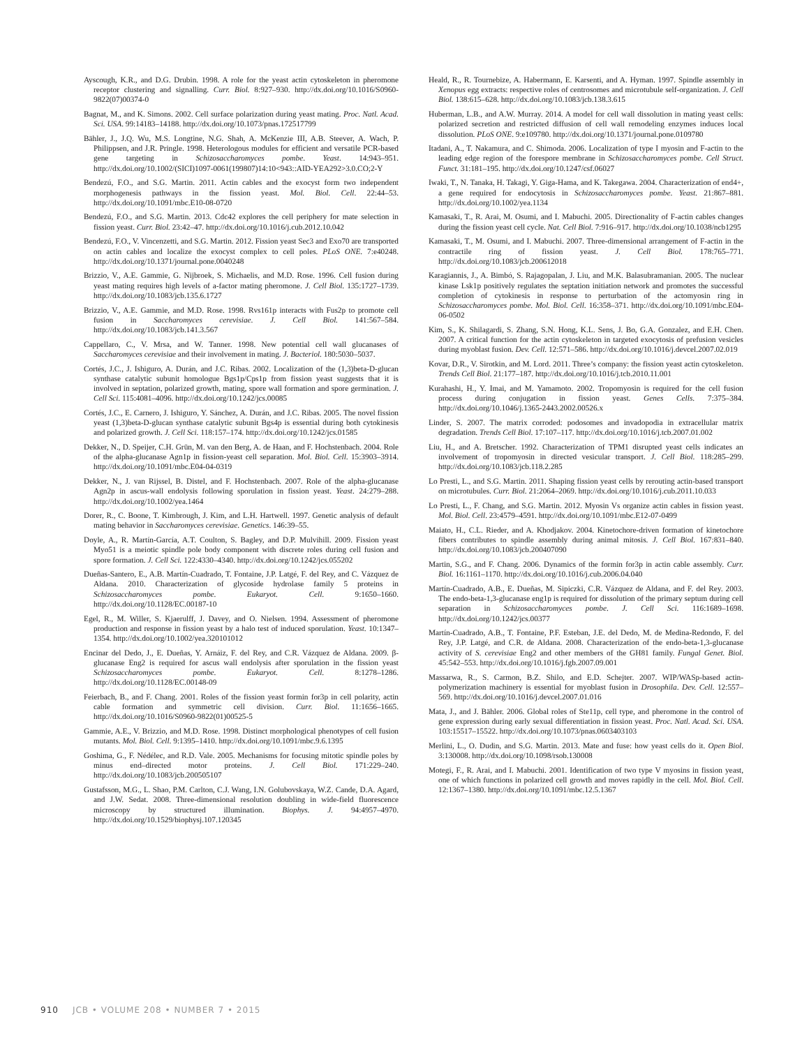Ayscough, K.R., and D.G. Drubin. 1998. A role for the yeast actin cytoskeleton in pheromone receptor clustering and signalling. Curr. Biol. 8:927–930. http://dx.doi.org/10.1016/S0960-9822(07)00374-0
Bagnat, M., and K. Simons. 2002. Cell surface polarization during yeast mating. Proc. Natl. Acad. Sci. USA. 99:14183–14188. http://dx.doi.org/10.1073/pnas.172517799
Bähler, J., J.Q. Wu, M.S. Longtine, N.G. Shah, A. McKenzie III, A.B. Steever, A. Wach, P. Philippsen, and J.R. Pringle. 1998. Heterologous modules for efficient and versatile PCR-based gene targeting in Schizosaccharomyces pombe. Yeast. 14:943–951. http://dx.doi.org/10.1002/(SICI)1097-0061(199807)14:10<943::AID-YEA292>3.0.CO;2-Y
Bendezú, F.O., and S.G. Martin. 2011. Actin cables and the exocyst form two independent morphogenesis pathways in the fission yeast. Mol. Biol. Cell. 22:44–53. http://dx.doi.org/10.1091/mbc.E10-08-0720
Bendezú, F.O., and S.G. Martin. 2013. Cdc42 explores the cell periphery for mate selection in fission yeast. Curr. Biol. 23:42–47. http://dx.doi.org/10.1016/j.cub.2012.10.042
Bendezú, F.O., V. Vincenzetti, and S.G. Martin. 2012. Fission yeast Sec3 and Exo70 are transported on actin cables and localize the exocyst complex to cell poles. PLoS ONE. 7:e40248. http://dx.doi.org/10.1371/journal.pone.0040248
Brizzio, V., A.E. Gammie, G. Nijbroek, S. Michaelis, and M.D. Rose. 1996. Cell fusion during yeast mating requires high levels of a-factor mating pheromone. J. Cell Biol. 135:1727–1739. http://dx.doi.org/10.1083/jcb.135.6.1727
Brizzio, V., A.E. Gammie, and M.D. Rose. 1998. Rvs161p interacts with Fus2p to promote cell fusion in Saccharomyces cerevisiae. J. Cell Biol. 141:567–584. http://dx.doi.org/10.1083/jcb.141.3.567
Cappellaro, C., V. Mrsa, and W. Tanner. 1998. New potential cell wall glucanases of Saccharomyces cerevisiae and their involvement in mating. J. Bacteriol. 180:5030–5037.
Cortés, J.C., J. Ishiguro, A. Durán, and J.C. Ribas. 2002. Localization of the (1,3)beta-D-glucan synthase catalytic subunit homologue Bgs1p/Cps1p from fission yeast suggests that it is involved in septation, polarized growth, mating, spore wall formation and spore germination. J. Cell Sci. 115:4081–4096. http://dx.doi.org/10.1242/jcs.00085
Cortés, J.C., E. Carnero, J. Ishiguro, Y. Sánchez, A. Durán, and J.C. Ribas. 2005. The novel fission yeast (1,3)beta-D-glucan synthase catalytic subunit Bgs4p is essential during both cytokinesis and polarized growth. J. Cell Sci. 118:157–174. http://dx.doi.org/10.1242/jcs.01585
Dekker, N., D. Speijer, C.H. Grün, M. van den Berg, A. de Haan, and F. Hochstenbach. 2004. Role of the alpha-glucanase Agn1p in fission-yeast cell separation. Mol. Biol. Cell. 15:3903–3914. http://dx.doi.org/10.1091/mbc.E04-04-0319
Dekker, N., J. van Rijssel, B. Distel, and F. Hochstenbach. 2007. Role of the alpha-glucanase Agn2p in ascus-wall endolysis following sporulation in fission yeast. Yeast. 24:279–288. http://dx.doi.org/10.1002/yea.1464
Dorer, R., C. Boone, T. Kimbrough, J. Kim, and L.H. Hartwell. 1997. Genetic analysis of default mating behavior in Saccharomyces cerevisiae. Genetics. 146:39–55.
Doyle, A., R. Martín-García, A.T. Coulton, S. Bagley, and D.P. Mulvihill. 2009. Fission yeast Myo51 is a meiotic spindle pole body component with discrete roles during cell fusion and spore formation. J. Cell Sci. 122:4330–4340. http://dx.doi.org/10.1242/jcs.055202
Dueñas-Santero, E., A.B. Martín-Cuadrado, T. Fontaine, J.P. Latgé, F. del Rey, and C. Vázquez de Aldana. 2010. Characterization of glycoside hydrolase family 5 proteins in Schizosaccharomyces pombe. Eukaryot. Cell. 9:1650–1660. http://dx.doi.org/10.1128/EC.00187-10
Egel, R., M. Willer, S. Kjaerulff, J. Davey, and O. Nielsen. 1994. Assessment of pheromone production and response in fission yeast by a halo test of induced sporulation. Yeast. 10:1347–1354. http://dx.doi.org/10.1002/yea.320101012
Encinar del Dedo, J., E. Dueñas, Y. Arnáiz, F. del Rey, and C.R. Vázquez de Aldana. 2009. β-glucanase Eng2 is required for ascus wall endolysis after sporulation in the fission yeast Schizosaccharomyces pombe. Eukaryot. Cell. 8:1278–1286. http://dx.doi.org/10.1128/EC.00148-09
Feierbach, B., and F. Chang. 2001. Roles of the fission yeast formin for3p in cell polarity, actin cable formation and symmetric cell division. Curr. Biol. 11:1656–1665. http://dx.doi.org/10.1016/S0960-9822(01)00525-5
Gammie, A.E., V. Brizzio, and M.D. Rose. 1998. Distinct morphological phenotypes of cell fusion mutants. Mol. Biol. Cell. 9:1395–1410. http://dx.doi.org/10.1091/mbc.9.6.1395
Goshima, G., F. Nédélec, and R.D. Vale. 2005. Mechanisms for focusing mitotic spindle poles by minus end–directed motor proteins. J. Cell Biol. 171:229–240. http://dx.doi.org/10.1083/jcb.200505107
Gustafsson, M.G., L. Shao, P.M. Carlton, C.J. Wang, I.N. Golubovskaya, W.Z. Cande, D.A. Agard, and J.W. Sedat. 2008. Three-dimensional resolution doubling in wide-field fluorescence microscopy by structured illumination. Biophys. J. 94:4957–4970. http://dx.doi.org/10.1529/biophysj.107.120345
Heald, R., R. Tournebize, A. Habermann, E. Karsenti, and A. Hyman. 1997. Spindle assembly in Xenopus egg extracts: respective roles of centrosomes and microtubule self-organization. J. Cell Biol. 138:615–628. http://dx.doi.org/10.1083/jcb.138.3.615
Huberman, L.B., and A.W. Murray. 2014. A model for cell wall dissolution in mating yeast cells: polarized secretion and restricted diffusion of cell wall remodeling enzymes induces local dissolution. PLoS ONE. 9:e109780. http://dx.doi.org/10.1371/journal.pone.0109780
Itadani, A., T. Nakamura, and C. Shimoda. 2006. Localization of type I myosin and F-actin to the leading edge region of the forespore membrane in Schizosaccharomyces pombe. Cell Struct. Funct. 31:181–195. http://dx.doi.org/10.1247/csf.06027
Iwaki, T., N. Tanaka, H. Takagi, Y. Giga-Hama, and K. Takegawa. 2004. Characterization of end4+, a gene required for endocytosis in Schizosaccharomyces pombe. Yeast. 21:867–881. http://dx.doi.org/10.1002/yea.1134
Kamasaki, T., R. Arai, M. Osumi, and I. Mabuchi. 2005. Directionality of F-actin cables changes during the fission yeast cell cycle. Nat. Cell Biol. 7:916–917. http://dx.doi.org/10.1038/ncb1295
Kamasaki, T., M. Osumi, and I. Mabuchi. 2007. Three-dimensional arrangement of F-actin in the contractile ring of fission yeast. J. Cell Biol. 178:765–771. http://dx.doi.org/10.1083/jcb.200612018
Karagiannis, J., A. Bimbó, S. Rajagopalan, J. Liu, and M.K. Balasubramanian. 2005. The nuclear kinase Lsk1p positively regulates the septation initiation network and promotes the successful completion of cytokinesis in response to perturbation of the actomyosin ring in Schizosaccharomyces pombe. Mol. Biol. Cell. 16:358–371. http://dx.doi.org/10.1091/mbc.E04-06-0502
Kim, S., K. Shilagardi, S. Zhang, S.N. Hong, K.L. Sens, J. Bo, G.A. Gonzalez, and E.H. Chen. 2007. A critical function for the actin cytoskeleton in targeted exocytosis of prefusion vesicles during myoblast fusion. Dev. Cell. 12:571–586. http://dx.doi.org/10.1016/j.devcel.2007.02.019
Kovar, D.R., V. Sirotkin, and M. Lord. 2011. Three’s company: the fission yeast actin cytoskeleton. Trends Cell Biol. 21:177–187. http://dx.doi.org/10.1016/j.tcb.2010.11.001
Kurahashi, H., Y. Imai, and M. Yamamoto. 2002. Tropomyosin is required for the cell fusion process during conjugation in fission yeast. Genes Cells. 7:375–384. http://dx.doi.org/10.1046/j.1365-2443.2002.00526.x
Linder, S. 2007. The matrix corroded: podosomes and invadopodia in extracellular matrix degradation. Trends Cell Biol. 17:107–117. http://dx.doi.org/10.1016/j.tcb.2007.01.002
Liu, H., and A. Bretscher. 1992. Characterization of TPM1 disrupted yeast cells indicates an involvement of tropomyosin in directed vesicular transport. J. Cell Biol. 118:285–299. http://dx.doi.org/10.1083/jcb.118.2.285
Lo Presti, L., and S.G. Martin. 2011. Shaping fission yeast cells by rerouting actin-based transport on microtubules. Curr. Biol. 21:2064–2069. http://dx.doi.org/10.1016/j.cub.2011.10.033
Lo Presti, L., F. Chang, and S.G. Martin. 2012. Myosin Vs organize actin cables in fission yeast. Mol. Biol. Cell. 23:4579–4591. http://dx.doi.org/10.1091/mbc.E12-07-0499
Maiato, H., C.L. Rieder, and A. Khodjakov. 2004. Kinetochore-driven formation of kinetochore fibers contributes to spindle assembly during animal mitosis. J. Cell Biol. 167:831–840. http://dx.doi.org/10.1083/jcb.200407090
Martin, S.G., and F. Chang. 2006. Dynamics of the formin for3p in actin cable assembly. Curr. Biol. 16:1161–1170. http://dx.doi.org/10.1016/j.cub.2006.04.040
Martín-Cuadrado, A.B., E. Dueñas, M. Sipiczki, C.R. Vázquez de Aldana, and F. del Rey. 2003. The endo-beta-1,3-glucanase eng1p is required for dissolution of the primary septum during cell separation in Schizosaccharomyces pombe. J. Cell Sci. 116:1689–1698. http://dx.doi.org/10.1242/jcs.00377
Martín-Cuadrado, A.B., T. Fontaine, P.F. Esteban, J.E. del Dedo, M. de Medina-Redondo, F. del Rey, J.P. Latgé, and C.R. de Aldana. 2008. Characterization of the endo-beta-1,3-glucanase activity of S. cerevisiae Eng2 and other members of the GH81 family. Fungal Genet. Biol. 45:542–553. http://dx.doi.org/10.1016/j.fgb.2007.09.001
Massarwa, R., S. Carmon, B.Z. Shilo, and E.D. Schejter. 2007. WIP/WASp-based actin-polymerization machinery is essential for myoblast fusion in Drosophila. Dev. Cell. 12:557–569. http://dx.doi.org/10.1016/j.devcel.2007.01.016
Mata, J., and J. Bähler. 2006. Global roles of Ste11p, cell type, and pheromone in the control of gene expression during early sexual differentiation in fission yeast. Proc. Natl. Acad. Sci. USA. 103:15517–15522. http://dx.doi.org/10.1073/pnas.0603403103
Merlini, L., O. Dudin, and S.G. Martin. 2013. Mate and fuse: how yeast cells do it. Open Biol. 3:130008. http://dx.doi.org/10.1098/rsob.130008
Motegi, F., R. Arai, and I. Mabuchi. 2001. Identification of two type V myosins in fission yeast, one of which functions in polarized cell growth and moves rapidly in the cell. Mol. Biol. Cell. 12:1367–1380. http://dx.doi.org/10.1091/mbc.12.5.1367
910 JCB • VOLUME 208 • NUMBER 7 • 2015